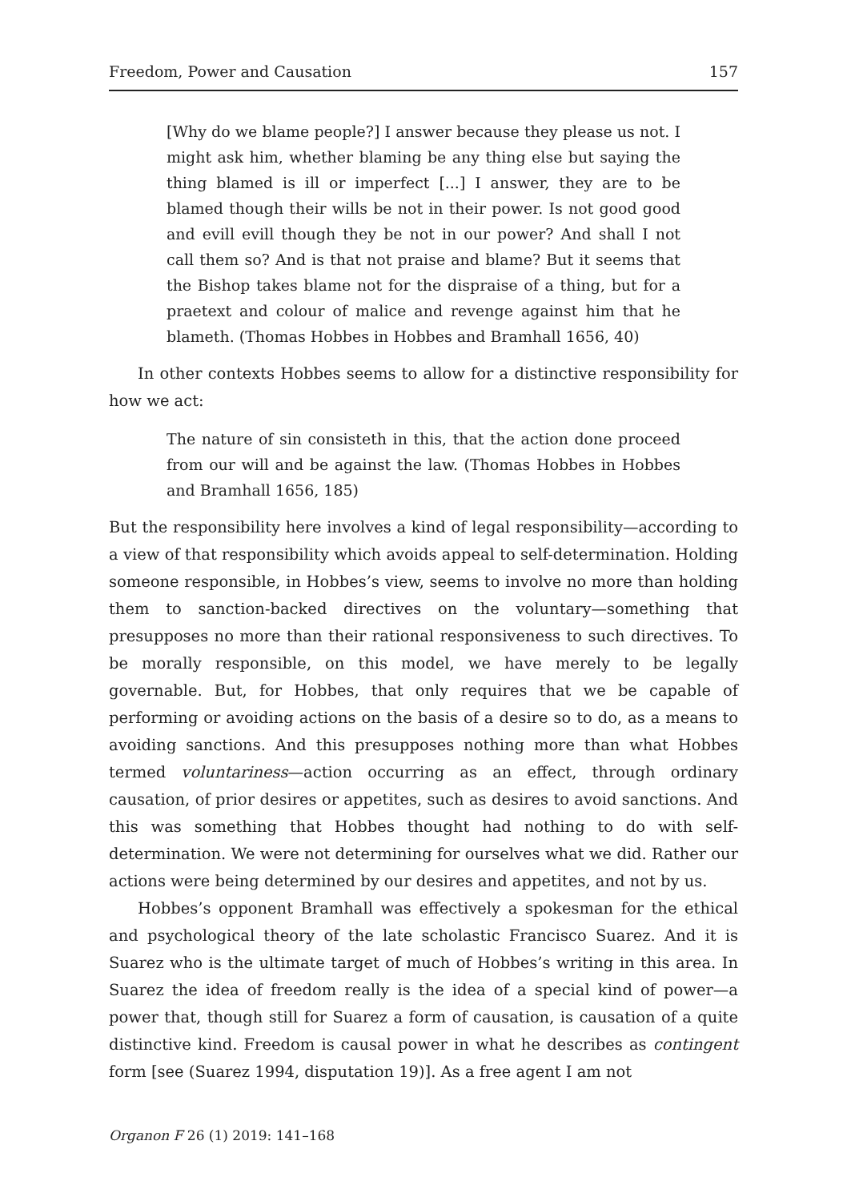Freedom, Power and Causation 157
[Why do we blame people?] I answer because they please us not. I might ask him, whether blaming be any thing else but saying the thing blamed is ill or imperfect [...] I answer, they are to be blamed though their wills be not in their power. Is not good good and evill evill though they be not in our power? And shall I not call them so? And is that not praise and blame? But it seems that the Bishop takes blame not for the dispraise of a thing, but for a praetext and colour of malice and revenge against him that he blameth. (Thomas Hobbes in Hobbes and Bramhall 1656, 40)
In other contexts Hobbes seems to allow for a distinctive responsibility for how we act:
The nature of sin consisteth in this, that the action done proceed from our will and be against the law. (Thomas Hobbes in Hobbes and Bramhall 1656, 185)
But the responsibility here involves a kind of legal responsibility—according to a view of that responsibility which avoids appeal to self-determination. Holding someone responsible, in Hobbes’s view, seems to involve no more than holding them to sanction-backed directives on the voluntary—something that presupposes no more than their rational responsiveness to such directives. To be morally responsible, on this model, we have merely to be legally governable. But, for Hobbes, that only requires that we be capable of performing or avoiding actions on the basis of a desire so to do, as a means to avoiding sanctions. And this presupposes nothing more than what Hobbes termed voluntariness—action occurring as an effect, through ordinary causation, of prior desires or appetites, such as desires to avoid sanctions. And this was something that Hobbes thought had nothing to do with self-determination. We were not determining for ourselves what we did. Rather our actions were being determined by our desires and appetites, and not by us.
Hobbes’s opponent Bramhall was effectively a spokesman for the ethical and psychological theory of the late scholastic Francisco Suarez. And it is Suarez who is the ultimate target of much of Hobbes’s writing in this area. In Suarez the idea of freedom really is the idea of a special kind of power—a power that, though still for Suarez a form of causation, is causation of a quite distinctive kind. Freedom is causal power in what he describes as contingent form [see (Suarez 1994, disputation 19)]. As a free agent I am not
Organon F 26 (1) 2019: 141–168